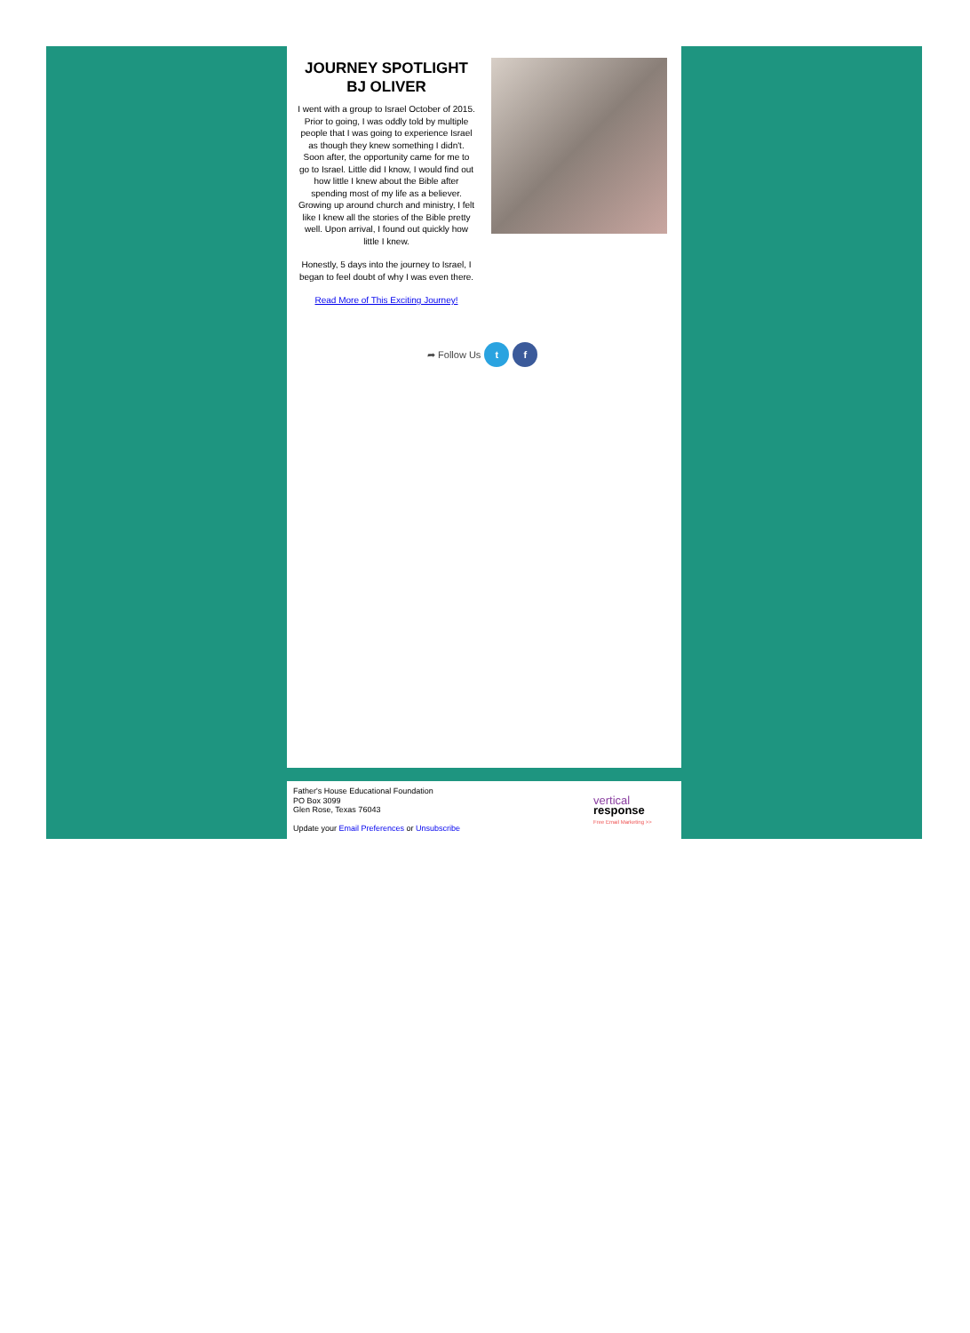JOURNEY SPOTLIGHT
BJ OLIVER
I went with a group to Israel October of 2015. Prior to going, I was oddly told by multiple people that I was going to experience Israel as though they knew something I didn't. Soon after, the opportunity came for me to go to Israel. Little did I know, I would find out how little I knew about the Bible after spending most of my life as a believer. Growing up around church and ministry, I felt like I knew all the stories of the Bible pretty well. Upon arrival, I found out quickly how little I knew.
Honestly, 5 days into the journey to Israel, I began to feel doubt of why I was even there.
Read More of This Exciting Journey!
➦ Follow Us t f
Father's House Educational Foundation
PO Box 3099
Glen Rose, Texas 76043
Update your Email Preferences or Unsubscribe
vertical
response
Free Email Marketing >>